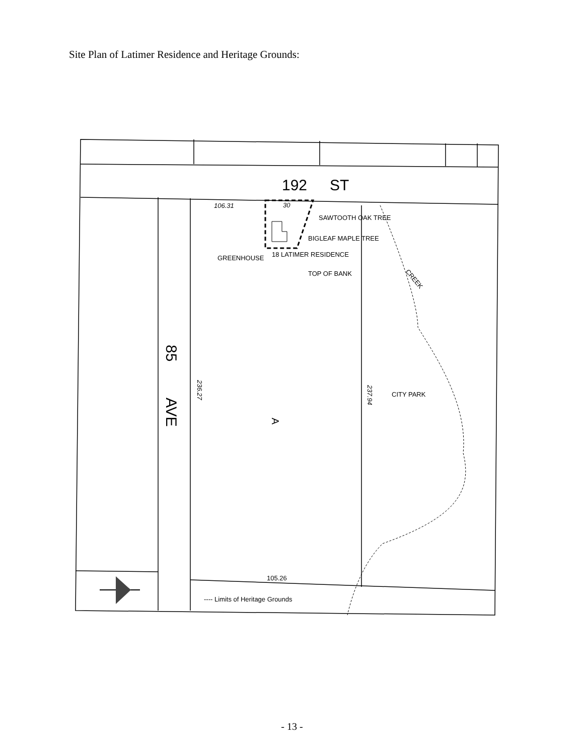Site Plan of Latimer Residence and Heritage Grounds:
192
ST
106.31
30
SAWTOOTH OAK TREE
BIGLEAF MAPLE TREE
18 LATIMER RESIDENCE
GREENHOUSE
TOP OF BANK
CREEK
85
AVE
236.27
237.94
CITY PARK
A
105.26
---- Limits of Heritage Grounds
- 13 -